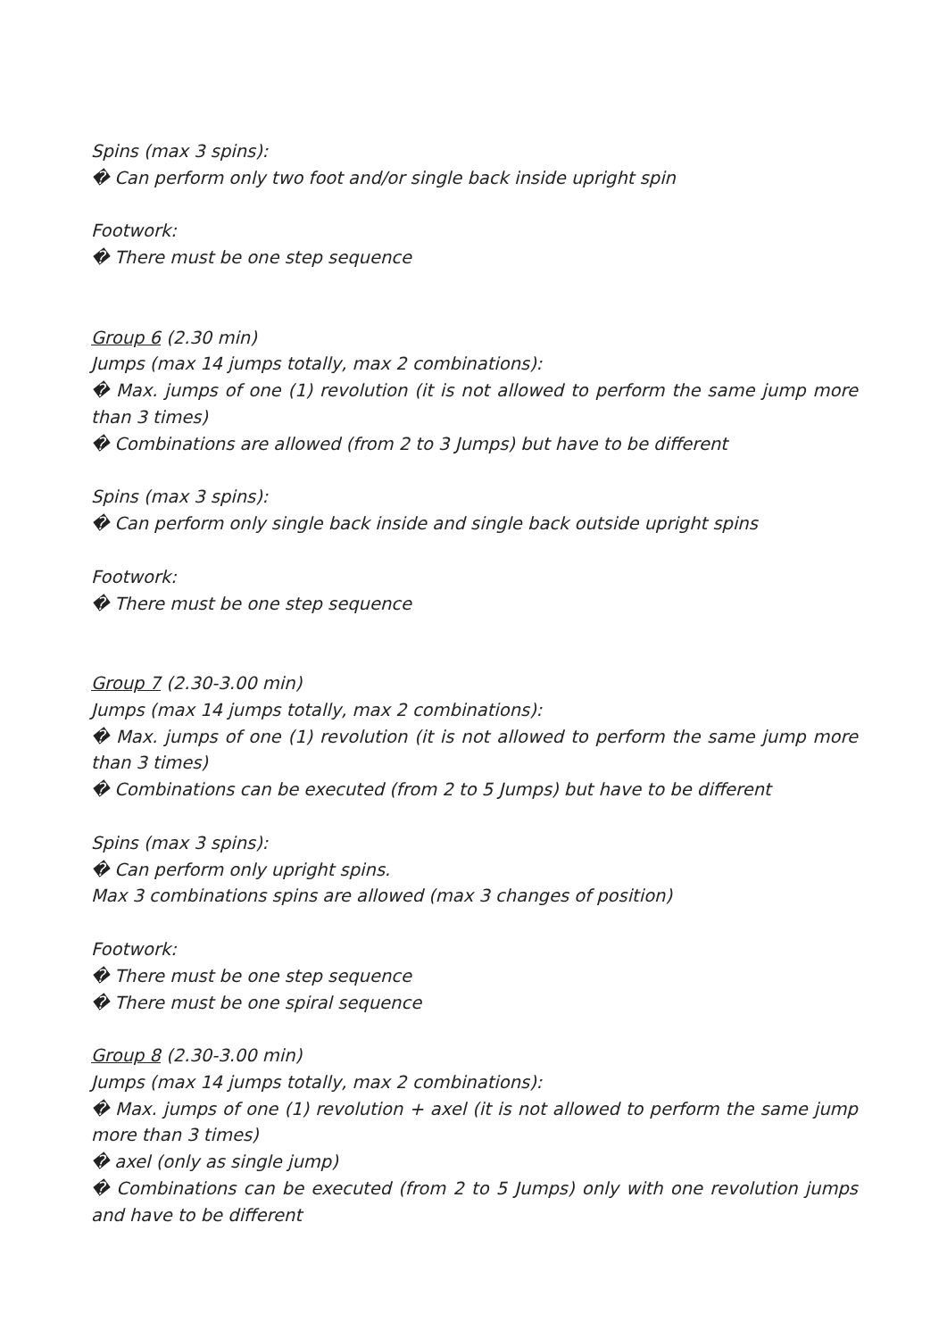Spins (max 3 spins):
� Can perform only two foot and/or single back inside upright spin
Footwork:
� There must be one step sequence
Group 6 (2.30 min)
Jumps (max 14 jumps totally, max 2 combinations):
� Max. jumps of one (1) revolution (it is not allowed to perform the same jump more than 3 times)
� Combinations are allowed (from 2 to 3 Jumps) but have to be different
Spins (max 3 spins):
� Can perform only single back inside and single back outside upright spins
Footwork:
� There must be one step sequence
Group 7 (2.30-3.00 min)
Jumps (max 14 jumps totally, max 2 combinations):
� Max. jumps of one (1) revolution (it is not allowed to perform the same jump more than 3 times)
� Combinations can be executed (from 2 to 5 Jumps) but have to be different
Spins (max 3 spins):
� Can perform only upright spins.
Max 3 combinations spins are allowed (max 3 changes of position)
Footwork:
� There must be one step sequence
� There must be one spiral sequence
Group 8 (2.30-3.00 min)
Jumps (max 14 jumps totally, max 2 combinations):
� Max. jumps of one (1) revolution + axel (it is not allowed to perform the same jump more than 3 times)
� axel (only as single jump)
� Combinations can be executed (from 2 to 5 Jumps) only with one revolution jumps and have to be different